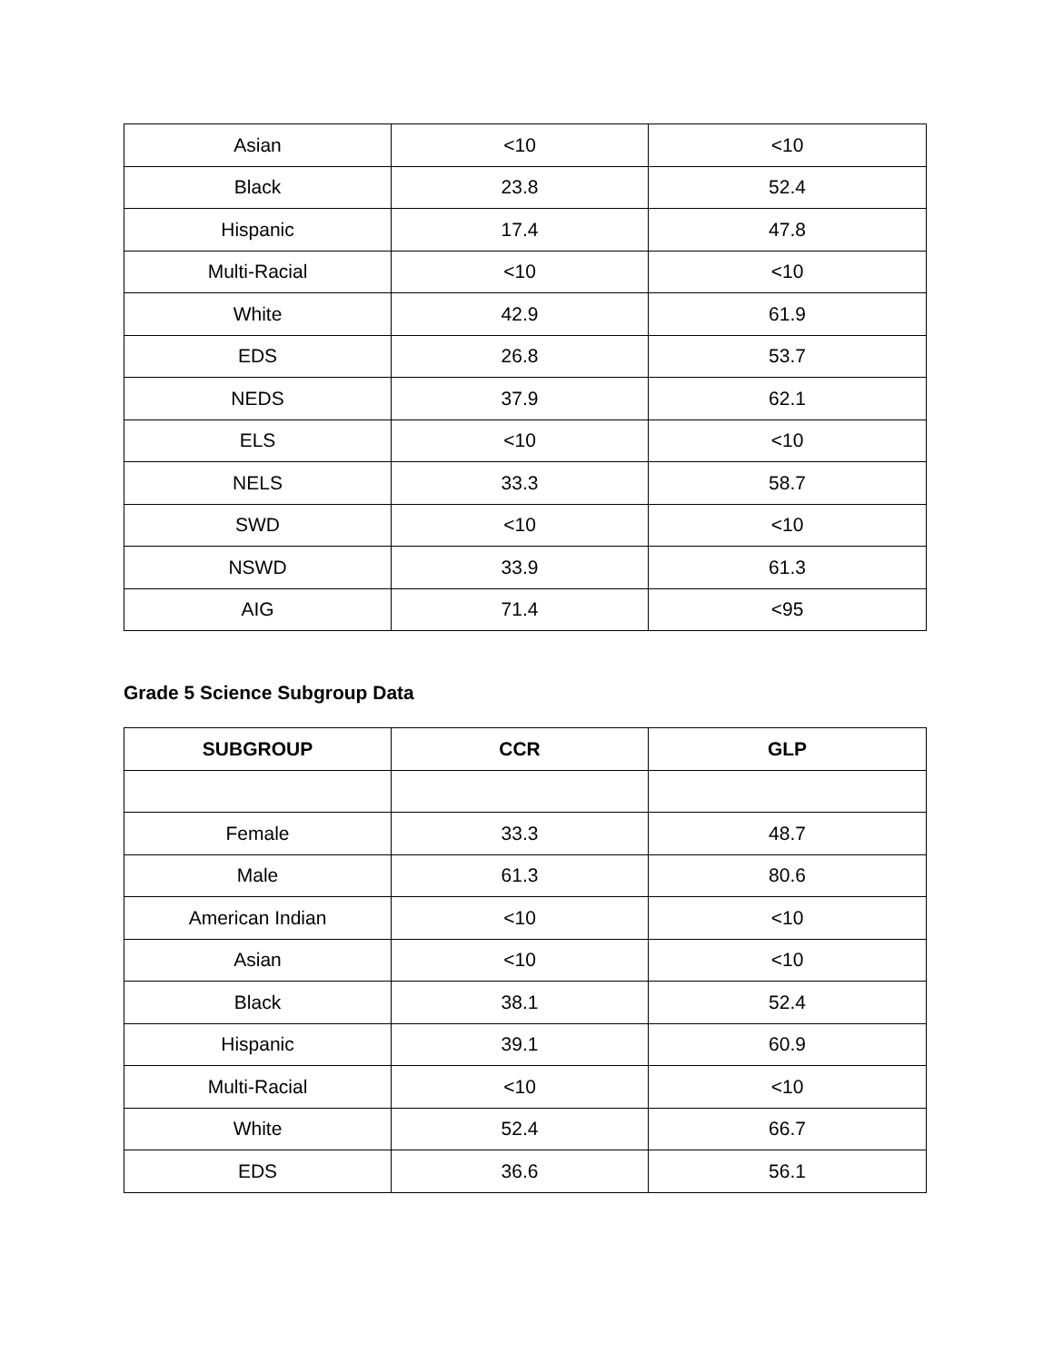| Asian | <10 | <10 |
| Black | 23.8 | 52.4 |
| Hispanic | 17.4 | 47.8 |
| Multi-Racial | <10 | <10 |
| White | 42.9 | 61.9 |
| EDS | 26.8 | 53.7 |
| NEDS | 37.9 | 62.1 |
| ELS | <10 | <10 |
| NELS | 33.3 | 58.7 |
| SWD | <10 | <10 |
| NSWD | 33.9 | 61.3 |
| AIG | 71.4 | <95 |
Grade 5 Science Subgroup Data
| SUBGROUP | CCR | GLP |
| --- | --- | --- |
| Female | 33.3 | 48.7 |
| Male | 61.3 | 80.6 |
| American Indian | <10 | <10 |
| Asian | <10 | <10 |
| Black | 38.1 | 52.4 |
| Hispanic | 39.1 | 60.9 |
| Multi-Racial | <10 | <10 |
| White | 52.4 | 66.7 |
| EDS | 36.6 | 56.1 |